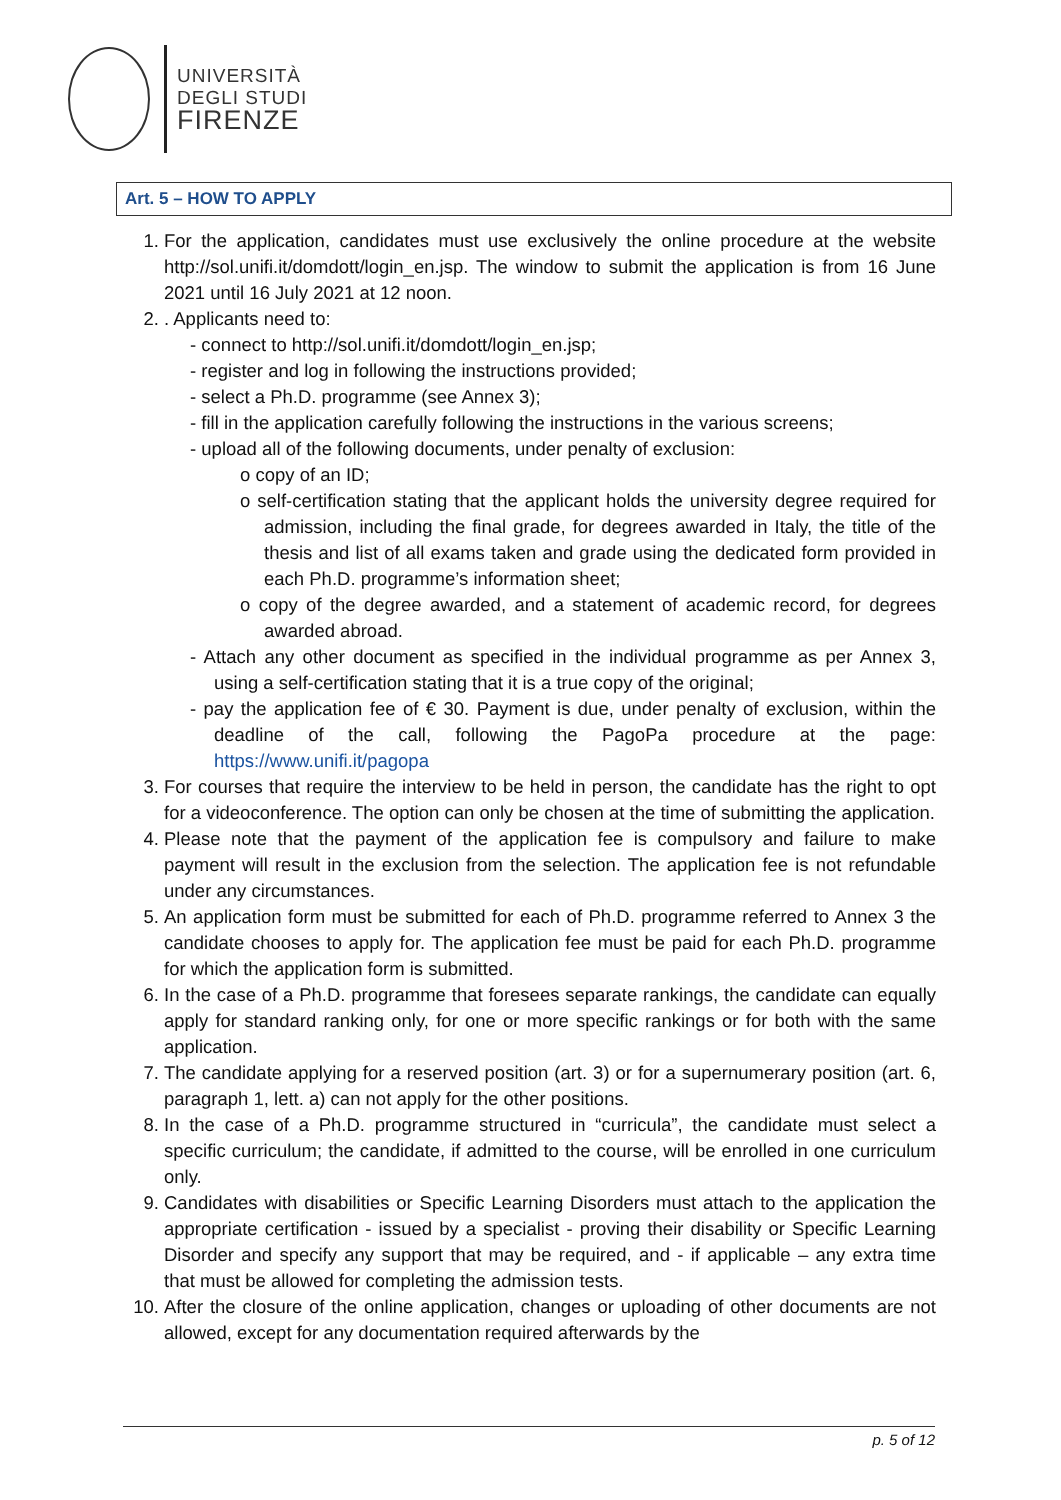UNIVERSITÀ
DEGLI STUDI
FIRENZE
Art. 5 – HOW TO APPLY
1. For the application, candidates must use exclusively the online procedure at the website http://sol.unifi.it/domdott/login_en.jsp. The window to submit the application is from 16 June 2021 until 16 July 2021 at 12 noon.
2. . Applicants need to:
- connect to http://sol.unifi.it/domdott/login_en.jsp;
- register and log in following the instructions provided;
- select a Ph.D. programme (see Annex 3);
- fill in the application carefully following the instructions in the various screens;
- upload all of the following documents, under penalty of exclusion:
o copy of an ID;
o self-certification stating that the applicant holds the university degree required for admission, including the final grade, for degrees awarded in Italy, the title of the thesis and list of all exams taken and grade using the dedicated form provided in each Ph.D. programme’s information sheet;
o copy of the degree awarded, and a statement of academic record, for degrees awarded abroad.
- Attach any other document as specified in the individual programme as per Annex 3, using a self-certification stating that it is a true copy of the original;
- pay the application fee of € 30. Payment is due, under penalty of exclusion, within the deadline of the call, following the PagoPa procedure at the page: https://www.unifi.it/pagopa
3. For courses that require the interview to be held in person, the candidate has the right to opt for a videoconference. The option can only be chosen at the time of submitting the application.
4. Please note that the payment of the application fee is compulsory and failure to make payment will result in the exclusion from the selection. The application fee is not refundable under any circumstances.
5. An application form must be submitted for each of Ph.D. programme referred to Annex 3 the candidate chooses to apply for. The application fee must be paid for each Ph.D. programme for which the application form is submitted.
6. In the case of a Ph.D. programme that foresees separate rankings, the candidate can equally apply for standard ranking only, for one or more specific rankings or for both with the same application.
7. The candidate applying for a reserved position (art. 3) or for a supernumerary position (art. 6, paragraph 1, lett. a) can not apply for the other positions.
8. In the case of a Ph.D. programme structured in “curricula”, the candidate must select a specific curriculum; the candidate, if admitted to the course, will be enrolled in one curriculum only.
9. Candidates with disabilities or Specific Learning Disorders must attach to the application the appropriate certification - issued by a specialist - proving their disability or Specific Learning Disorder and specify any support that may be required, and - if applicable – any extra time that must be allowed for completing the admission tests.
10. After the closure of the online application, changes or uploading of other documents are not allowed, except for any documentation required afterwards by the
p. 5 of 12